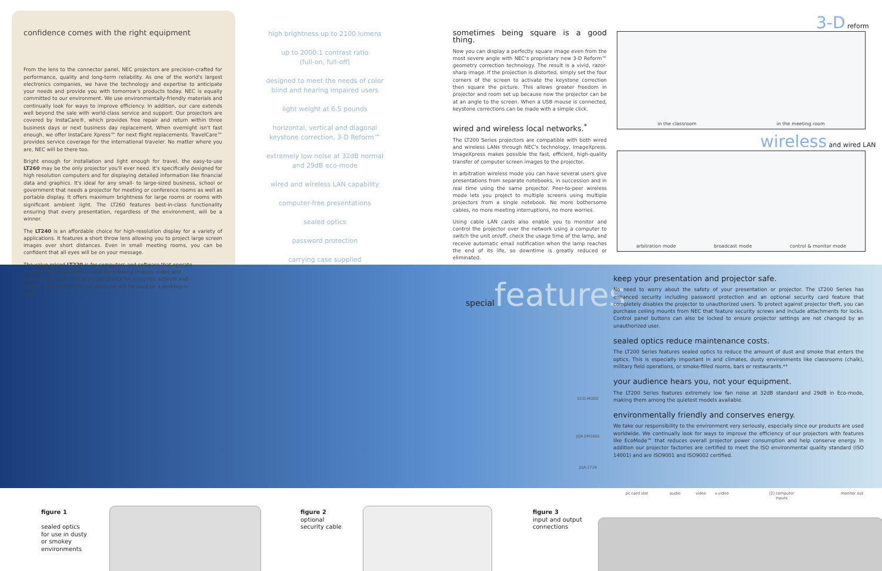confidence comes with the right equipment
From the lens to the connector panel, NEC projectors are precision-crafted for performance, quality and long-term reliability. As one of the world's largest electronics companies, we have the technology and expertise to anticipate your needs and provide you with tomorrow's products today. NEC is equally committed to our environment. We use environmentally-friendly materials and continually look for ways to improve efficiency. In addition, our care extends well beyond the sale with world-class service and support. Our projectors are covered by InstaCare®, which provides free repair and return within three business days or next business day replacement. When overnight isn't fast enough, we offer InstaCare Xpress™ for next flight replacements. TravelCare™ provides service coverage for the international traveler. No matter where you are, NEC will be there too.
Bright enough for installation and light enough for travel, the easy-to-use LT260 may be the only projector you'll ever need. It's specifically designed for high resolution computers and for displaying detailed information like financial data and graphics. It's ideal for any small- to large-sized business, school or government that needs a projector for meeting or conference rooms as well as portable display. It offers maximum brightness for large rooms or rooms with significant ambient light. The LT260 features best-in-class functionality ensuring that every presentation, regardless of the environment, will be a winner.
The LT240 is an affordable choice for high-resolution display for a variety of applications. It features a short throw lens allowing you to project large screen images over short distances. Even in small meeting rooms, you can be confident that all eyes will be on your message.
The value priced LT220 is for computers and software that operate in lower resolutions and is ideal for showing images, video and PowerPoint slides. This is a good choice for churches, schools and small businesses where the projector will be used on a desktop or cart.
high brightness up to 2100 lumens
up to 2000:1 contrast ratio
(full-on, full-off)
designed to meet the needs of color blind and hearing impaired users
light weight at 6.5 pounds
horizontal, vertical and diagonal keystone correction, 3-D Reform™
extremely low noise at 32dB normal and 29dB eco-mode
wired and wireless LAN capability
computer-free presentations
sealed optics
password protection
carrying case supplied
sometimes being square is a good thing.
Now you can display a perfectly square image even from the most severe angle with NEC's proprietary new 3-D Reform™ geometry correction technology. The result is a vivid, razor-sharp image. If the projection is distorted, simply set the four corners of the screen to activate the keystone correction then square the picture. This allows greater freedom in projector and room set up because now the projector can be at an angle to the screen. When a USB mouse is connected, keystone corrections can be made with a simple click.
wired and wireless local networks.<sup>*</sup>
The LT200 Series projectors are compatible with both wired and wireless LANs through NEC's technology, ImageXpress. ImageXpress makes possible the fast, efficient, high-quality transfer of computer screen images to the projector.
In arbitration wireless mode you can have several users give presentations from separate notebooks, in succession and in real time using the same projector. Peer-to-peer wireless mode lets you project to multiple screens using multiple projectors from a single notebook. No more bothersome cables, no more meeting interruptions, no more worries.
Using cable LAN cards also enable you to monitor and control the projector over the network using a computer to switch the unit on/off, check the usage time of the lamp, and receive automatic email notification when the lamp reaches the end of its life, so downtime is greatly reduced or eliminated.
3-D reform
in the classroom in the meeting room
wireless and wired LAN
arbitration mode broadcast mode control & monitor mode
specialfeatures
keep your presentation and projector safe.
No need to worry about the safety of your presentation or projector. The LT200 Series has enhanced security including password protection and an optional security card feature that completely disables the projector to unauthorized users. To protect against projector theft, you can purchase ceiling mounts from NEC that feature security screws and include attachments for locks. Control panel buttons can also be locked to ensure projector settings are not changed by an unauthorized user.
sealed optics reduce maintenance costs.
The LT200 Series features sealed optics to reduce the amount of dust and smoke that enters the optics. This is especially important in arid climates, dusty environments like classrooms (chalk), military field operations, or smoke-filled rooms, bars or restaurants.**
your audience hears you, not your equipment.
The LT200 Series features extremely low fan noise at 32dB standard and 29dB in Eco-mode, making them among the quietest models available.
environmentally friendly and conserves energy.
We take our responsibility to the environment very seriously, especially since our products are used worldwide. We continually look for ways to improve the efficiency of our projectors with features like EcoMode™ that reduces overall projector power consumption and help conserve energy. In addition our projector factories are certified to meet the ISO environmental quality standard (ISO 14001) and are ISO9001 and ISO9002 certified.
ECO-MODE
JQA-EM1665
JQA-1729
figure 1
sealed optics
for use in dusty
or smokey
environments
figure 2
optional
security cable
figure 3
input and output
connections
pc card slot audio video s-video
(2) computer
inputs
monitor out